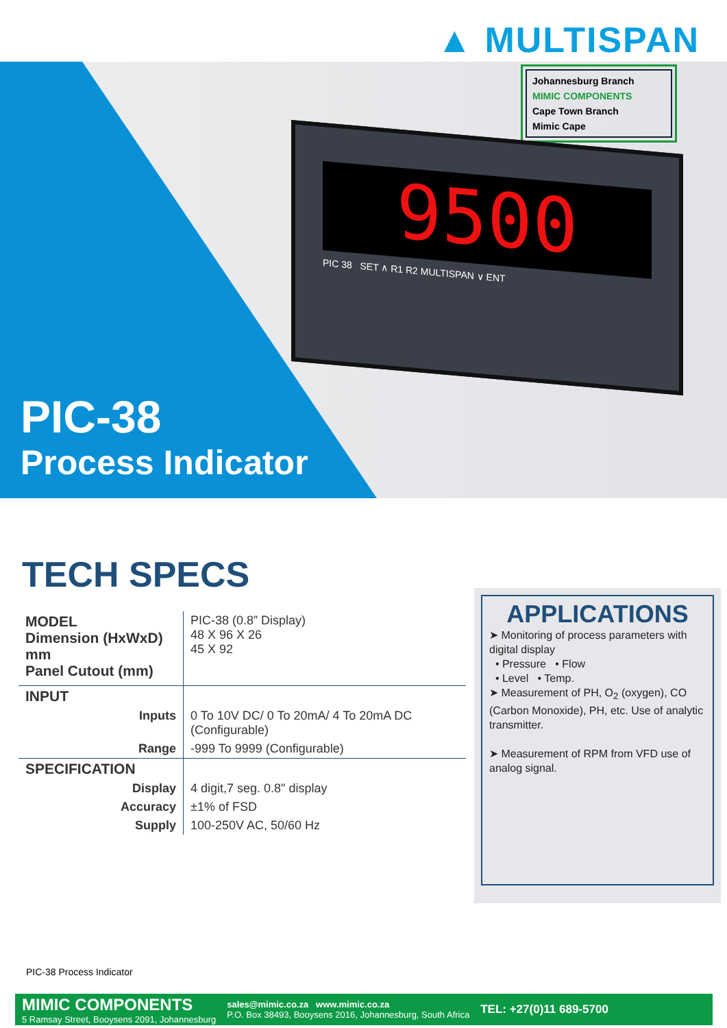▲ MULTISPAN
Johannesburg Branch
MIMIC COMPONENTS
Cape Town Branch
Mimic Cape
9500
PIC 38 SET ∧ R1 R2 MULTISPAN ∨ ENT
PIC-38
Process Indicator
TECH SPECS
| MODEL Dimension (HxWxD) mm Panel Cutout (mm) | PIC-38 (0.8” Display) 48 X 96 X 26 45 X 92 |
| INPUT | |
| Inputs | 0 To 10V DC/ 0 To 20mA/ 4 To 20mA DC (Configurable) |
| Range | -999 To 9999 (Configurable) |
| SPECIFICATION | |
| Display | 4 digit,7 seg. 0.8" display |
| Accuracy | ±1% of FSD |
| Supply | 100-250V AC, 50/60 Hz |
APPLICATIONS
➤ Monitoring of process parameters with digital display
• Pressure • Flow
• Level • Temp.
➤ Measurement of PH, O<sub>2</sub> (oxygen), CO (Carbon Monoxide), PH, etc. Use of analytic transmitter.
➤ Measurement of RPM from VFD use of analog signal.
PIC-38 Process Indicator
MIMIC COMPONENTS
5 Ramsay Street, Booysens 2091, Johannesburg
sales@mimic.co.za www.mimic.co.za
P.O. Box 38493, Booysens 2016, Johannesburg, South Africa
TEL: +27(0)11 689-5700